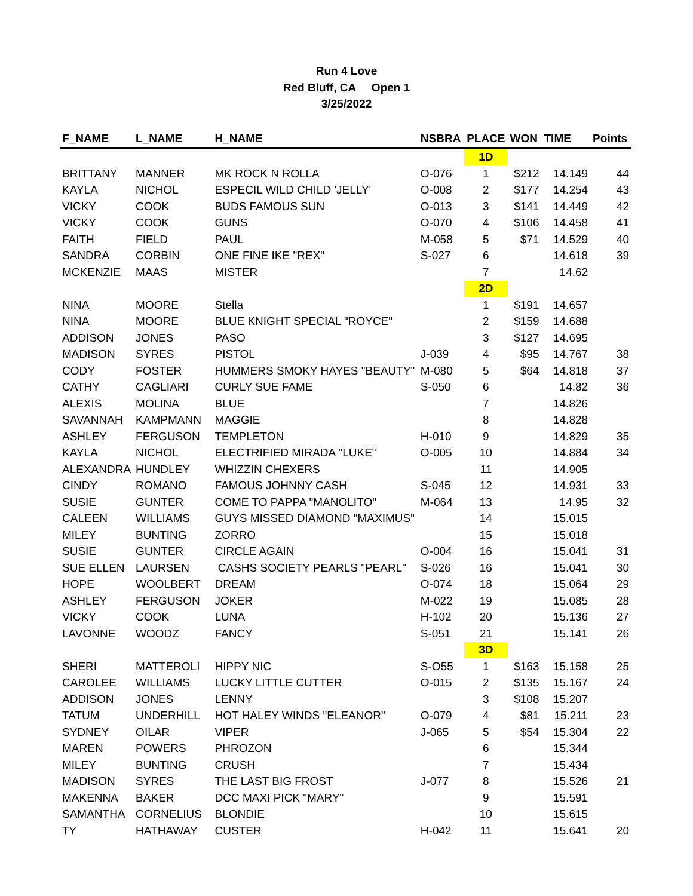Run 4 Love
Red Bluff, CA Open 1
3/25/2022
| F_NAME | L_NAME | H_NAME | NSBRA | PLACE | WON | TIME | Points |
| --- | --- | --- | --- | --- | --- | --- | --- |
| | | | | 1D | | | |
| BRITTANY | MANNER | MK ROCK N ROLLA | O-076 | 1 | $212 | 14.149 | 44 |
| KAYLA | NICHOL | ESPECIL WILD CHILD 'JELLY' | O-008 | 2 | $177 | 14.254 | 43 |
| VICKY | COOK | BUDS FAMOUS SUN | O-013 | 3 | $141 | 14.449 | 42 |
| VICKY | COOK | GUNS | O-070 | 4 | $106 | 14.458 | 41 |
| FAITH | FIELD | PAUL | M-058 | 5 | $71 | 14.529 | 40 |
| SANDRA | CORBIN | ONE FINE IKE "REX" | S-027 | 6 | | 14.618 | 39 |
| MCKENZIE | MAAS | MISTER | | 7 | | 14.62 | |
| | | | | 2D | | | |
| NINA | MOORE | Stella | | 1 | $191 | 14.657 | |
| NINA | MOORE | BLUE KNIGHT SPECIAL "ROYCE" | | 2 | $159 | 14.688 | |
| ADDISON | JONES | PASO | | 3 | $127 | 14.695 | |
| MADISON | SYRES | PISTOL | J-039 | 4 | $95 | 14.767 | 38 |
| CODY | FOSTER | HUMMERS SMOKY HAYES "BEAUTY" | M-080 | 5 | $64 | 14.818 | 37 |
| CATHY | CAGLIARI | CURLY SUE FAME | S-050 | 6 | | 14.82 | 36 |
| ALEXIS | MOLINA | BLUE | | 7 | | 14.826 | |
| SAVANNAH | KAMPMANN | MAGGIE | | 8 | | 14.828 | |
| ASHLEY | FERGUSON | TEMPLETON | H-010 | 9 | | 14.829 | 35 |
| KAYLA | NICHOL | ELECTRIFIED MIRADA "LUKE" | O-005 | 10 | | 14.884 | 34 |
| ALEXANDRA | HUNDLEY | WHIZZIN CHEXERS | | 11 | | 14.905 | |
| CINDY | ROMANO | FAMOUS JOHNNY CASH | S-045 | 12 | | 14.931 | 33 |
| SUSIE | GUNTER | COME TO PAPPA "MANOLITO" | M-064 | 13 | | 14.95 | 32 |
| CALEEN | WILLIAMS | GUYS MISSED DIAMOND "MAXIMUS" | | 14 | | 15.015 | |
| MILEY | BUNTING | ZORRO | | 15 | | 15.018 | |
| SUSIE | GUNTER | CIRCLE AGAIN | O-004 | 16 | | 15.041 | 31 |
| SUE ELLEN | LAURSEN | CASHS SOCIETY PEARLS "PEARL" | S-026 | 16 | | 15.041 | 30 |
| HOPE | WOOLBERT | DREAM | O-074 | 18 | | 15.064 | 29 |
| ASHLEY | FERGUSON | JOKER | M-022 | 19 | | 15.085 | 28 |
| VICKY | COOK | LUNA | H-102 | 20 | | 15.136 | 27 |
| LAVONNE | WOODZ | FANCY | S-051 | 21 | | 15.141 | 26 |
| | | | | 3D | | | |
| SHERI | MATTEROLI | HIPPY NIC | S-O55 | 1 | $163 | 15.158 | 25 |
| CAROLEE | WILLIAMS | LUCKY LITTLE CUTTER | O-015 | 2 | $135 | 15.167 | 24 |
| ADDISON | JONES | LENNY | | 3 | $108 | 15.207 | |
| TATUM | UNDERHILL | HOT HALEY WINDS "ELEANOR" | O-079 | 4 | $81 | 15.211 | 23 |
| SYDNEY | OILAR | VIPER | J-065 | 5 | $54 | 15.304 | 22 |
| MAREN | POWERS | PHROZON | | 6 | | 15.344 | |
| MILEY | BUNTING | CRUSH | | 7 | | 15.434 | |
| MADISON | SYRES | THE LAST BIG FROST | J-077 | 8 | | 15.526 | 21 |
| MAKENNA | BAKER | DCC MAXI PICK "MARY" | | 9 | | 15.591 | |
| SAMANTHA | CORNELIUS | BLONDIE | | 10 | | 15.615 | |
| TY | HATHAWAY | CUSTER | H-042 | 11 | | 15.641 | 20 |